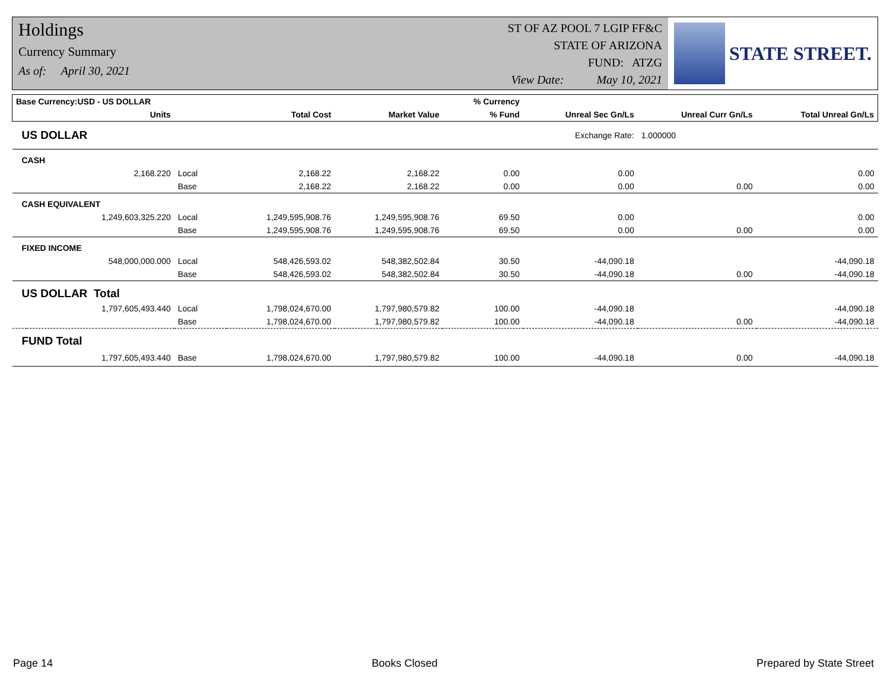Holdings
Currency Summary
As of: April 30, 2021
ST OF AZ POOL 7 LGIP FF&C
STATE OF ARIZONA
FUND: ATZG
View Date: May 10, 2021
STATE STREET.
| Base Currency:USD - US DOLLAR | | | | | % Currency | | | |
| --- | --- | --- | --- | --- | --- | --- | --- | --- |
| | Units | | Total Cost | Market Value | % Fund | Unreal Sec Gn/Ls | Unreal Curr Gn/Ls | Total Unreal Gn/Ls |
| US DOLLAR | | | | | | Exchange Rate: | 1.000000 | |
| CASH | | | | | | | | |
| | 2,168.220 | Local | 2,168.22 | 2,168.22 | 0.00 | 0.00 | | 0.00 |
| | | Base | 2,168.22 | 2,168.22 | 0.00 | 0.00 | 0.00 | 0.00 |
| CASH EQUIVALENT | | | | | | | | |
| | 1,249,603,325.220 | Local | 1,249,595,908.76 | 1,249,595,908.76 | 69.50 | 0.00 | | 0.00 |
| | | Base | 1,249,595,908.76 | 1,249,595,908.76 | 69.50 | 0.00 | 0.00 | 0.00 |
| FIXED INCOME | | | | | | | | |
| | 548,000,000.000 | Local | 548,426,593.02 | 548,382,502.84 | 30.50 | -44,090.18 | | -44,090.18 |
| | | Base | 548,426,593.02 | 548,382,502.84 | 30.50 | -44,090.18 | 0.00 | -44,090.18 |
| US DOLLAR Total | | | | | | | | |
| | 1,797,605,493.440 | Local | 1,798,024,670.00 | 1,797,980,579.82 | 100.00 | -44,090.18 | | -44,090.18 |
| | | Base | 1,798,024,670.00 | 1,797,980,579.82 | 100.00 | -44,090.18 | 0.00 | -44,090.18 |
| FUND Total | | | | | | | | |
| | 1,797,605,493.440 | Base | 1,798,024,670.00 | 1,797,980,579.82 | 100.00 | -44,090.18 | 0.00 | -44,090.18 |
Page 14 Books Closed Prepared by State Street